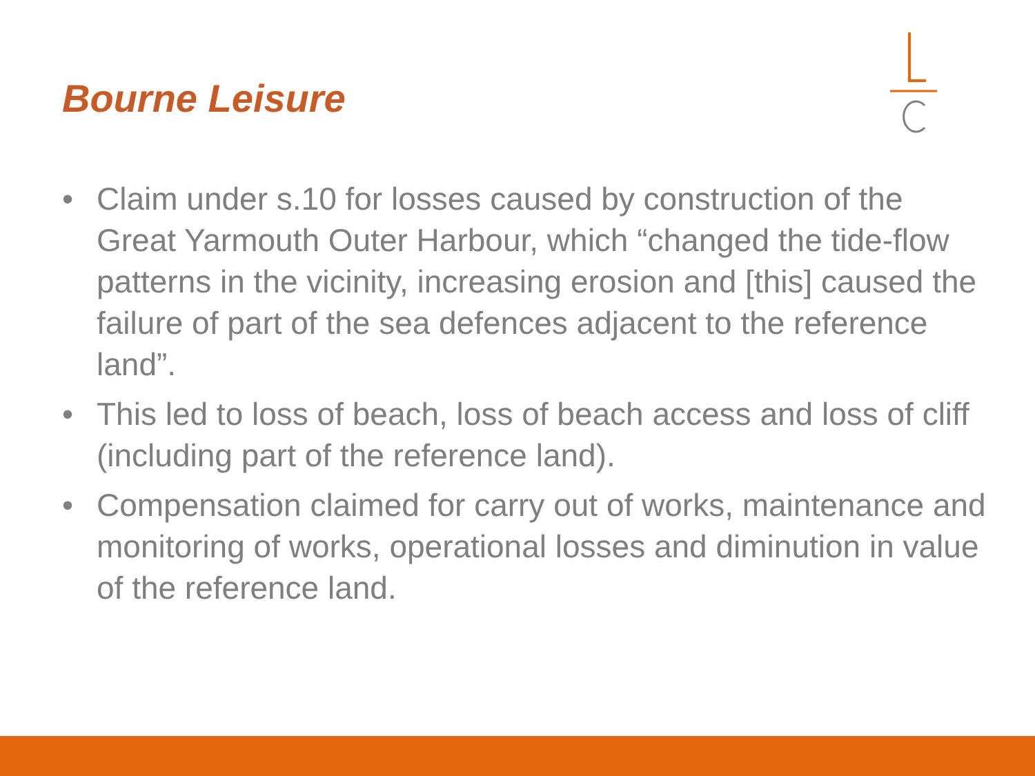Bourne Leisure
• Claim under s.10 for losses caused by construction of the Great Yarmouth Outer Harbour, which “changed the tide-flow patterns in the vicinity, increasing erosion and [this] caused the failure of part of the sea defences adjacent to the reference land”.
• This led to loss of beach, loss of beach access and loss of cliff (including part of the reference land).
• Compensation claimed for carry out of works, maintenance and monitoring of works, operational losses and diminution in value of the reference land.